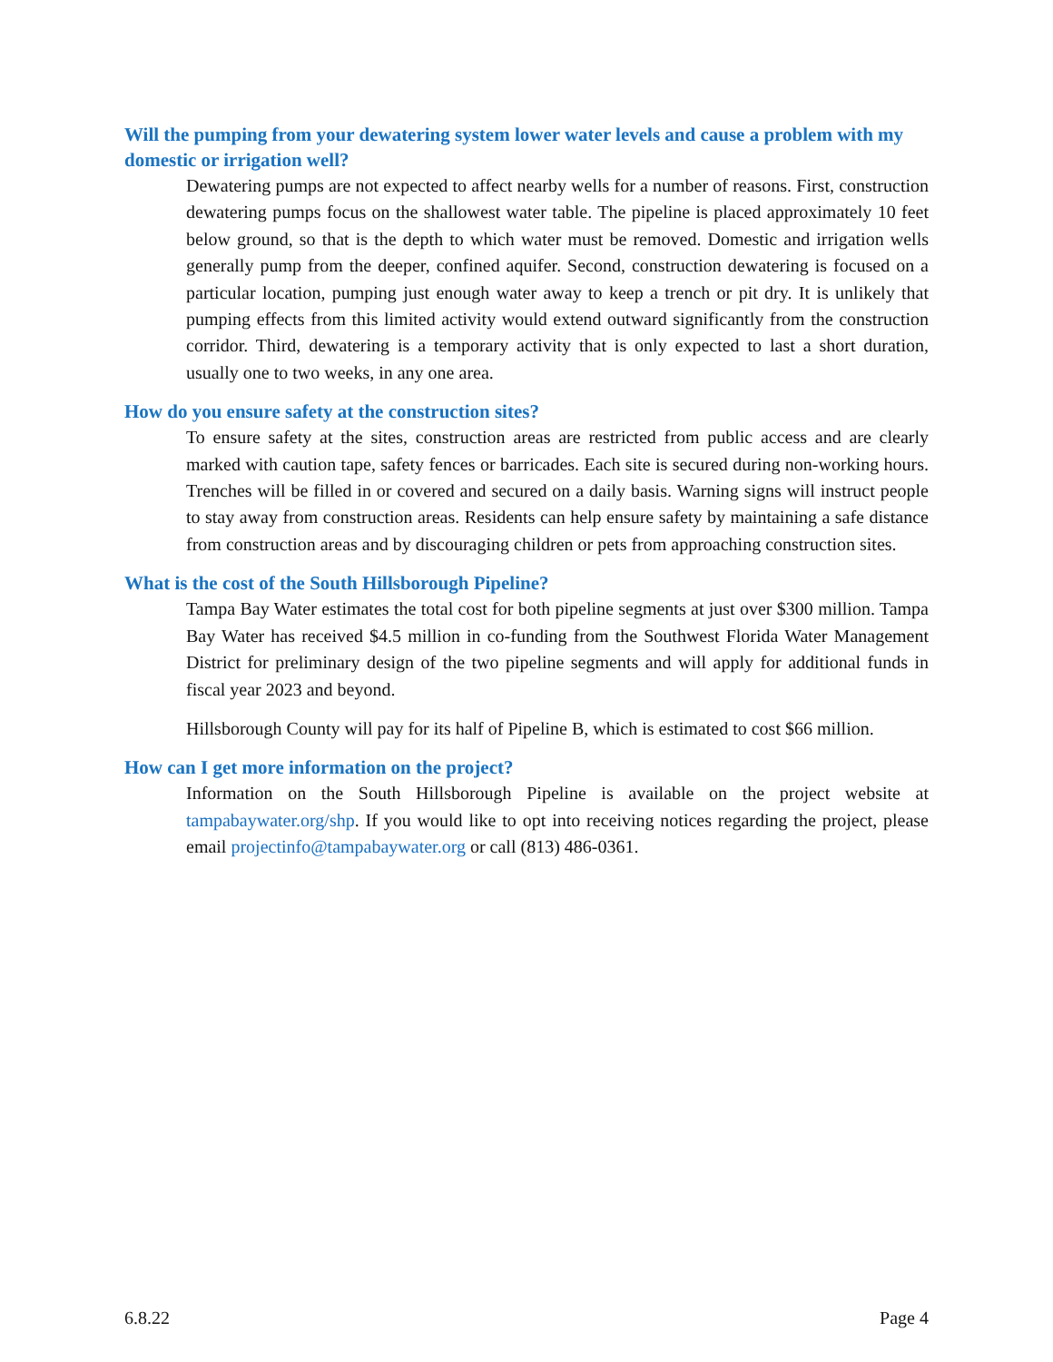Will the pumping from your dewatering system lower water levels and cause a problem with my domestic or irrigation well?
Dewatering pumps are not expected to affect nearby wells for a number of reasons. First, construction dewatering pumps focus on the shallowest water table. The pipeline is placed approximately 10 feet below ground, so that is the depth to which water must be removed. Domestic and irrigation wells generally pump from the deeper, confined aquifer. Second, construction dewatering is focused on a particular location, pumping just enough water away to keep a trench or pit dry. It is unlikely that pumping effects from this limited activity would extend outward significantly from the construction corridor. Third, dewatering is a temporary activity that is only expected to last a short duration, usually one to two weeks, in any one area.
How do you ensure safety at the construction sites?
To ensure safety at the sites, construction areas are restricted from public access and are clearly marked with caution tape, safety fences or barricades. Each site is secured during non-working hours. Trenches will be filled in or covered and secured on a daily basis. Warning signs will instruct people to stay away from construction areas. Residents can help ensure safety by maintaining a safe distance from construction areas and by discouraging children or pets from approaching construction sites.
What is the cost of the South Hillsborough Pipeline?
Tampa Bay Water estimates the total cost for both pipeline segments at just over $300 million. Tampa Bay Water has received $4.5 million in co-funding from the Southwest Florida Water Management District for preliminary design of the two pipeline segments and will apply for additional funds in fiscal year 2023 and beyond.
Hillsborough County will pay for its half of Pipeline B, which is estimated to cost $66 million.
How can I get more information on the project?
Information on the South Hillsborough Pipeline is available on the project website at tampabaywater.org/shp. If you would like to opt into receiving notices regarding the project, please email projectinfo@tampabaywater.org or call (813) 486-0361.
6.8.22 Page 4